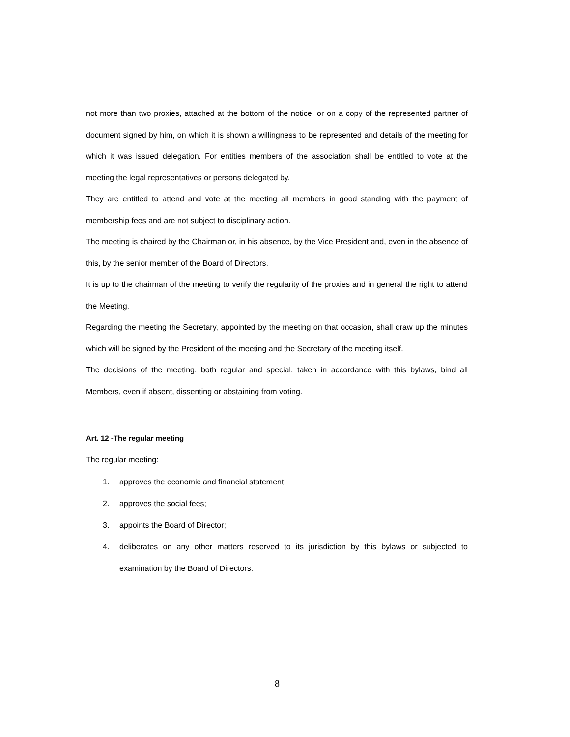not more than two proxies, attached at the bottom of the notice, or on a copy of the represented partner of document signed by him, on which it is shown a willingness to be represented and details of the meeting for which it was issued delegation. For entities members of the association shall be entitled to vote at the meeting the legal representatives or persons delegated by.
They are entitled to attend and vote at the meeting all members in good standing with the payment of membership fees and are not subject to disciplinary action.
The meeting is chaired by the Chairman or, in his absence, by the Vice President and, even in the absence of this, by the senior member of the Board of Directors.
It is up to the chairman of the meeting to verify the regularity of the proxies and in general the right to attend the Meeting.
Regarding the meeting the Secretary, appointed by the meeting on that occasion, shall draw up the minutes which will be signed by the President of the meeting and the Secretary of the meeting itself.
The decisions of the meeting, both regular and special, taken in accordance with this bylaws, bind all Members, even if absent, dissenting or abstaining from voting.
Art. 12 -The regular meeting
The regular meeting:
1. approves the economic and financial statement;
2. approves the social fees;
3. appoints the Board of Director;
4. deliberates on any other matters reserved to its jurisdiction by this bylaws or subjected to examination by the Board of Directors.
8